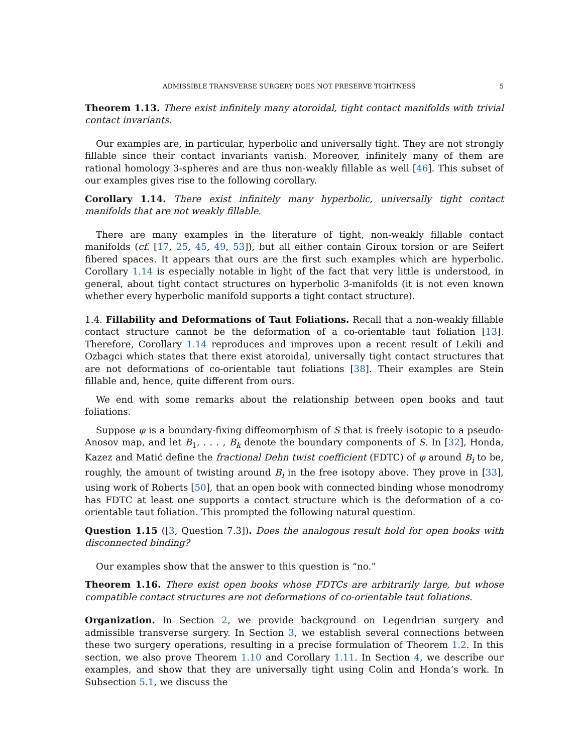ADMISSIBLE TRANSVERSE SURGERY DOES NOT PRESERVE TIGHTNESS 5
Theorem 1.13. There exist infinitely many atoroidal, tight contact manifolds with trivial contact invariants.
Our examples are, in particular, hyperbolic and universally tight. They are not strongly fillable since their contact invariants vanish. Moreover, infinitely many of them are rational homology 3-spheres and are thus non-weakly fillable as well [46]. This subset of our examples gives rise to the following corollary.
Corollary 1.14. There exist infinitely many hyperbolic, universally tight contact manifolds that are not weakly fillable.
There are many examples in the literature of tight, non-weakly fillable contact manifolds (cf. [17, 25, 45, 49, 53]), but all either contain Giroux torsion or are Seifert fibered spaces. It appears that ours are the first such examples which are hyperbolic. Corollary 1.14 is especially notable in light of the fact that very little is understood, in general, about tight contact structures on hyperbolic 3-manifolds (it is not even known whether every hyperbolic manifold supports a tight contact structure).
1.4. Fillability and Deformations of Taut Foliations. Recall that a non-weakly fillable contact structure cannot be the deformation of a co-orientable taut foliation [13]. Therefore, Corollary 1.14 reproduces and improves upon a recent result of Lekili and Ozbagci which states that there exist atoroidal, universally tight contact structures that are not deformations of co-orientable taut foliations [38]. Their examples are Stein fillable and, hence, quite different from ours.
We end with some remarks about the relationship between open books and taut foliations.
Suppose φ is a boundary-fixing diffeomorphism of S that is freely isotopic to a pseudo-Anosov map, and let B<sub>1</sub>, . . . , B<sub>k</sub> denote the boundary components of S. In [32], Honda, Kazez and Matić define the fractional Dehn twist coefficient (FDTC) of φ around B<sub>i</sub> to be, roughly, the amount of twisting around B<sub>i</sub> in the free isotopy above. They prove in [33], using work of Roberts [50], that an open book with connected binding whose monodromy has FDTC at least one supports a contact structure which is the deformation of a co-orientable taut foliation. This prompted the following natural question.
Question 1.15 ([3, Question 7.3]). Does the analogous result hold for open books with disconnected binding?
Our examples show that the answer to this question is “no.”
Theorem 1.16. There exist open books whose FDTCs are arbitrarily large, but whose compatible contact structures are not deformations of co-orientable taut foliations.
Organization. In Section 2, we provide background on Legendrian surgery and admissible transverse surgery. In Section 3, we establish several connections between these two surgery operations, resulting in a precise formulation of Theorem 1.2. In this section, we also prove Theorem 1.10 and Corollary 1.11. In Section 4, we describe our examples, and show that they are universally tight using Colin and Honda’s work. In Subsection 5.1, we discuss the